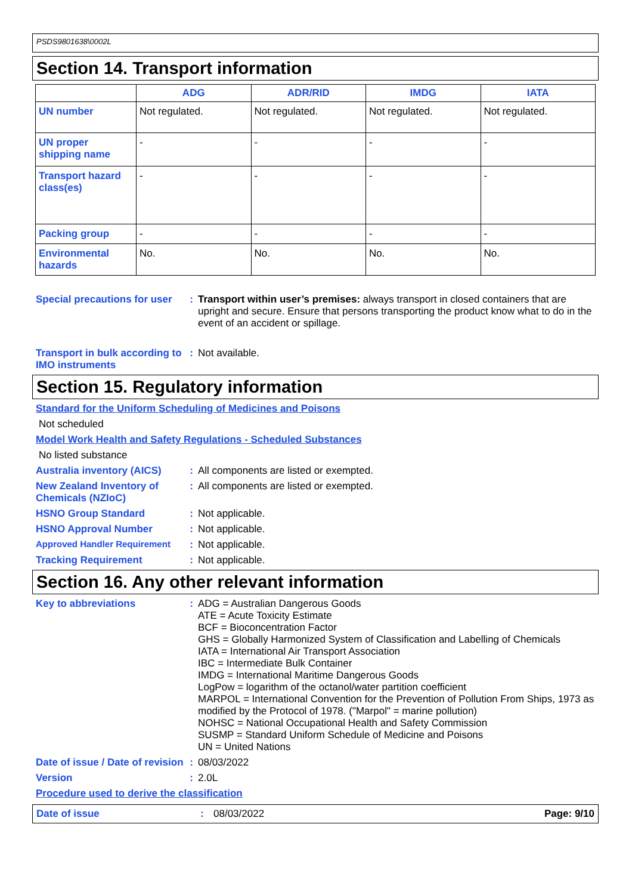PSDS9801638\0002L
Section 14. Transport information
| | ADG | ADR/RID | IMDG | IATA |
| --- | --- | --- | --- | --- |
| UN number | Not regulated. | Not regulated. | Not regulated. | Not regulated. |
| UN proper shipping name | - | - | - | - |
| Transport hazard class(es) | - | - | - | - |
| Packing group | - | - | - | - |
| Environmental hazards | No. | No. | No. | No. |
Special precautions for user
: Transport within user’s premises: always transport in closed containers that are upright and secure. Ensure that persons transporting the product know what to do in the event of an accident or spillage.
Transport in bulk according to IMO instruments
: Not available.
Section 15. Regulatory information
Standard for the Uniform Scheduling of Medicines and Poisons
Not scheduled
Model Work Health and Safety Regulations - Scheduled Substances
No listed substance
Australia inventory (AICS)
: All components are listed or exempted.
New Zealand Inventory of Chemicals (NZIoC)
: All components are listed or exempted.
HSNO Group Standard : Not applicable.
HSNO Approval Number : Not applicable.
Approved Handler Requirement
: Not applicable.
Tracking Requirement : Not applicable.
Section 16. Any other relevant information
Key to abbreviations : ADG = Australian Dangerous Goods
ATE = Acute Toxicity Estimate
BCF = Bioconcentration Factor
GHS = Globally Harmonized System of Classification and Labelling of Chemicals
IATA = International Air Transport Association
IBC = Intermediate Bulk Container
IMDG = International Maritime Dangerous Goods
LogPow = logarithm of the octanol/water partition coefficient
MARPOL = International Convention for the Prevention of Pollution From Ships, 1973 as modified by the Protocol of 1978. ("Marpol" = marine pollution)
NOHSC = National Occupational Health and Safety Commission
SUSMP = Standard Uniform Schedule of Medicine and Poisons
UN = United Nations
Date of issue / Date of revision
: 08/03/2022
Version : 2.0L
Procedure used to derive the classification
Date of issue : 08/03/2022 Page: 9/10